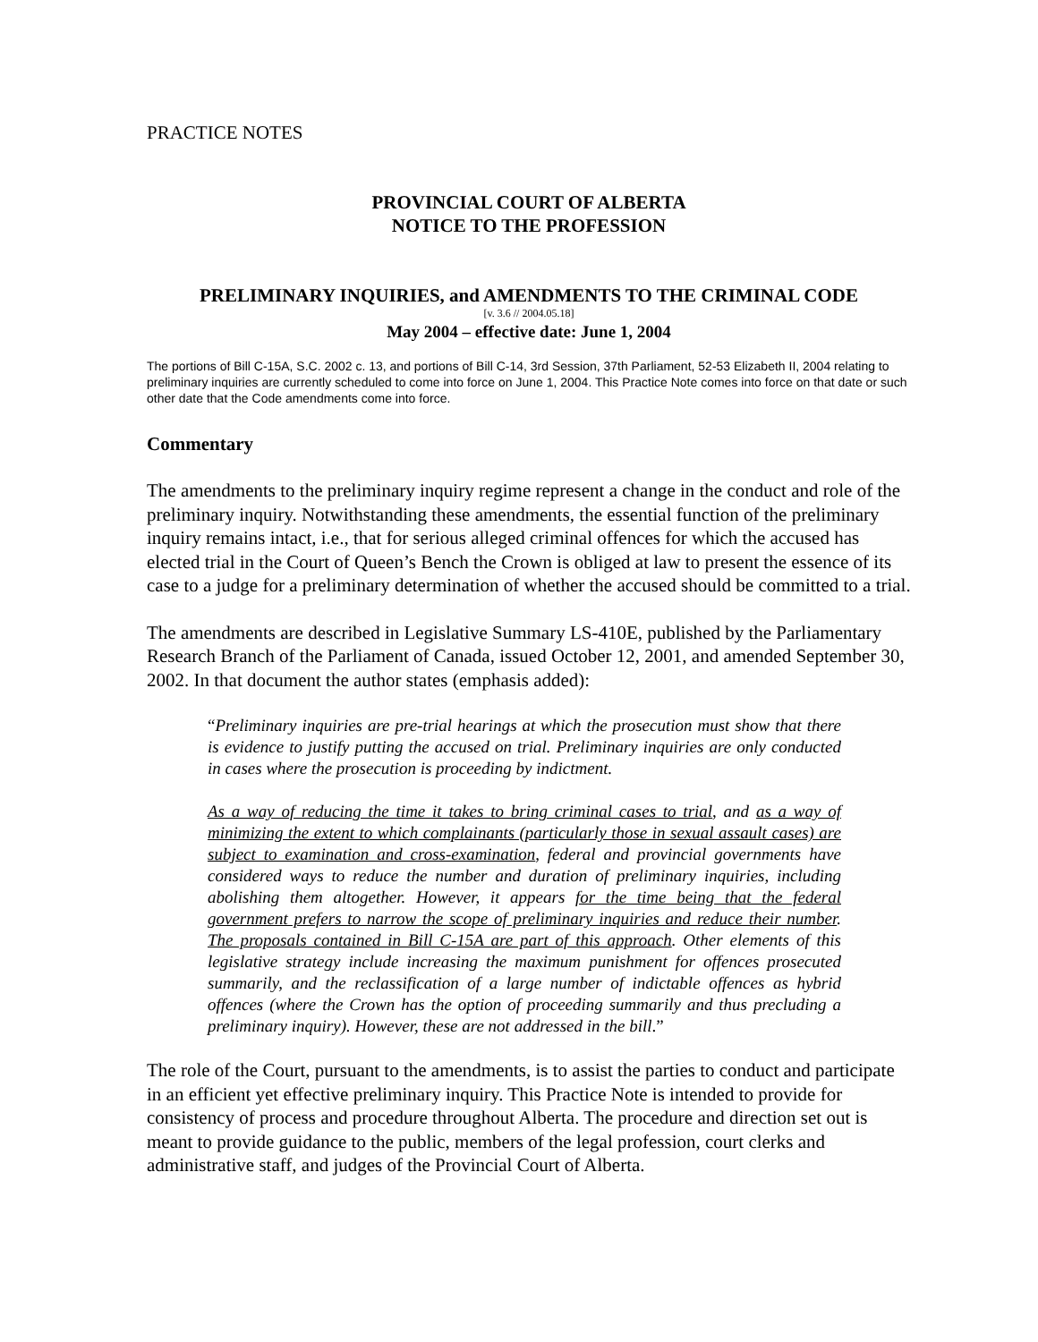PRACTICE NOTES
PROVINCIAL COURT OF ALBERTA
NOTICE TO THE PROFESSION
PRELIMINARY INQUIRIES, and AMENDMENTS TO THE CRIMINAL CODE
[v. 3.6 // 2004.05.18]
May 2004 – effective date: June 1, 2004
The portions of Bill C-15A, S.C. 2002 c. 13, and portions of Bill C-14, 3rd Session, 37th Parliament, 52-53 Elizabeth II, 2004 relating to preliminary inquiries are currently scheduled to come into force on June 1, 2004. This Practice Note comes into force on that date or such other date that the Code amendments come into force.
Commentary
The amendments to the preliminary inquiry regime represent a change in the conduct and role of the preliminary inquiry. Notwithstanding these amendments, the essential function of the preliminary inquiry remains intact, i.e., that for serious alleged criminal offences for which the accused has elected trial in the Court of Queen’s Bench the Crown is obliged at law to present the essence of its case to a judge for a preliminary determination of whether the accused should be committed to a trial.
The amendments are described in Legislative Summary LS-410E, published by the Parliamentary Research Branch of the Parliament of Canada, issued October 12, 2001, and amended September 30, 2002. In that document the author states (emphasis added):
“Preliminary inquiries are pre-trial hearings at which the prosecution must show that there is evidence to justify putting the accused on trial. Preliminary inquiries are only conducted in cases where the prosecution is proceeding by indictment.
As a way of reducing the time it takes to bring criminal cases to trial, and as a way of minimizing the extent to which complainants (particularly those in sexual assault cases) are subject to examination and cross-examination, federal and provincial governments have considered ways to reduce the number and duration of preliminary inquiries, including abolishing them altogether. However, it appears for the time being that the federal government prefers to narrow the scope of preliminary inquiries and reduce their number. The proposals contained in Bill C-15A are part of this approach. Other elements of this legislative strategy include increasing the maximum punishment for offences prosecuted summarily, and the reclassification of a large number of indictable offences as hybrid offences (where the Crown has the option of proceeding summarily and thus precluding a preliminary inquiry). However, these are not addressed in the bill.”
The role of the Court, pursuant to the amendments, is to assist the parties to conduct and participate in an efficient yet effective preliminary inquiry. This Practice Note is intended to provide for consistency of process and procedure throughout Alberta. The procedure and direction set out is meant to provide guidance to the public, members of the legal profession, court clerks and administrative staff, and judges of the Provincial Court of Alberta.